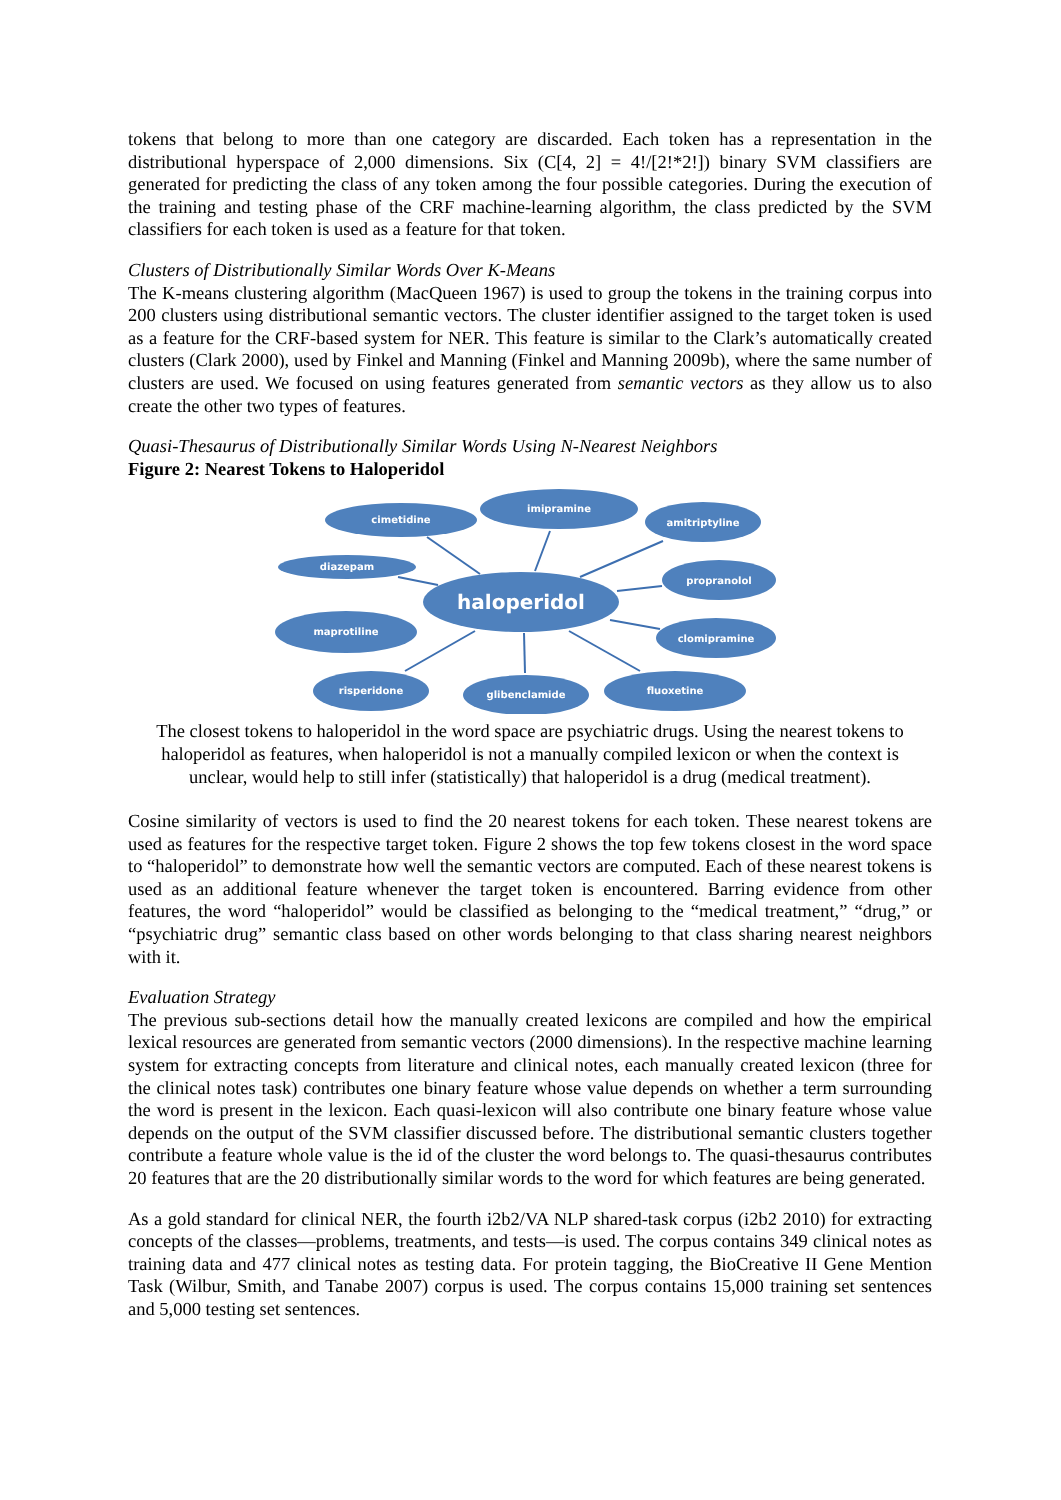tokens that belong to more than one category are discarded. Each token has a representation in the distributional hyperspace of 2,000 dimensions. Six (C[4, 2] = 4!/[2!*2!]) binary SVM classifiers are generated for predicting the class of any token among the four possible categories. During the execution of the training and testing phase of the CRF machine-learning algorithm, the class predicted by the SVM classifiers for each token is used as a feature for that token.
Clusters of Distributionally Similar Words Over K-Means
The K-means clustering algorithm (MacQueen 1967) is used to group the tokens in the training corpus into 200 clusters using distributional semantic vectors. The cluster identifier assigned to the target token is used as a feature for the CRF-based system for NER. This feature is similar to the Clark’s automatically created clusters (Clark 2000), used by Finkel and Manning (Finkel and Manning 2009b), where the same number of clusters are used. We focused on using features generated from semantic vectors as they allow us to also create the other two types of features.
Quasi-Thesaurus of Distributionally Similar Words Using N-Nearest Neighbors
Figure 2: Nearest Tokens to Haloperidol
cimetidine
imipramine
amitriptyline
diazepam
propranolol
haloperidol
maprotiline
clomipramine
risperidone
glibenclamide
fluoxetine
The closest tokens to haloperidol in the word space are psychiatric drugs. Using the nearest tokens to haloperidol as features, when haloperidol is not a manually compiled lexicon or when the context is unclear, would help to still infer (statistically) that haloperidol is a drug (medical treatment).
Cosine similarity of vectors is used to find the 20 nearest tokens for each token. These nearest tokens are used as features for the respective target token. Figure 2 shows the top few tokens closest in the word space to “haloperidol” to demonstrate how well the semantic vectors are computed. Each of these nearest tokens is used as an additional feature whenever the target token is encountered. Barring evidence from other features, the word “haloperidol” would be classified as belonging to the “medical treatment,” “drug,” or “psychiatric drug” semantic class based on other words belonging to that class sharing nearest neighbors with it.
Evaluation Strategy
The previous sub-sections detail how the manually created lexicons are compiled and how the empirical lexical resources are generated from semantic vectors (2000 dimensions). In the respective machine learning system for extracting concepts from literature and clinical notes, each manually created lexicon (three for the clinical notes task) contributes one binary feature whose value depends on whether a term surrounding the word is present in the lexicon. Each quasi-lexicon will also contribute one binary feature whose value depends on the output of the SVM classifier discussed before. The distributional semantic clusters together contribute a feature whole value is the id of the cluster the word belongs to. The quasi-thesaurus contributes 20 features that are the 20 distributionally similar words to the word for which features are being generated.
As a gold standard for clinical NER, the fourth i2b2/VA NLP shared-task corpus (i2b2 2010) for extracting concepts of the classes—problems, treatments, and tests—is used. The corpus contains 349 clinical notes as training data and 477 clinical notes as testing data. For protein tagging, the BioCreative II Gene Mention Task (Wilbur, Smith, and Tanabe 2007) corpus is used. The corpus contains 15,000 training set sentences and 5,000 testing set sentences.